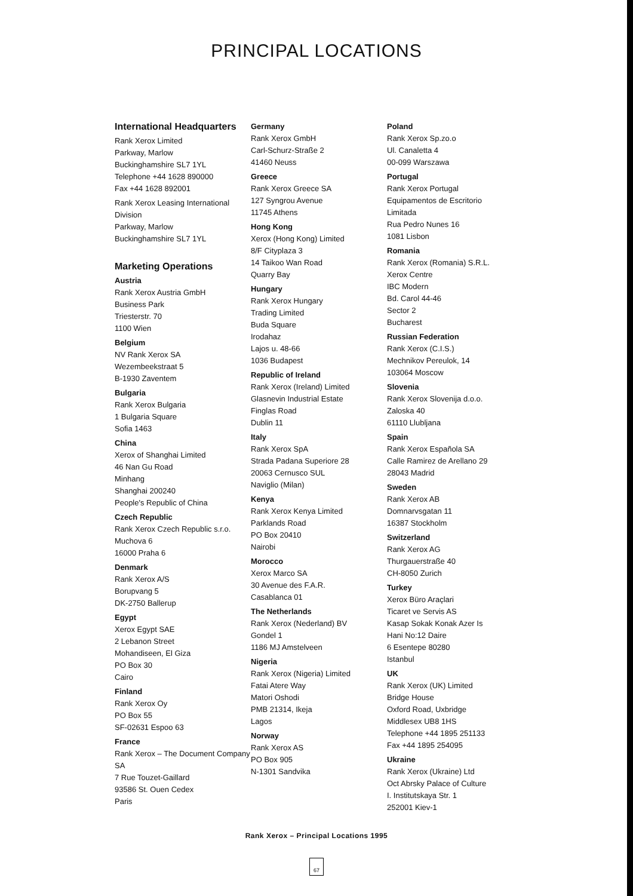PRINCIPAL LOCATIONS
International Headquarters
Rank Xerox Limited
Parkway, Marlow
Buckinghamshire SL7 1YL
Telephone +44 1628 890000
Fax +44 1628 892001
Rank Xerox Leasing International Division
Parkway, Marlow
Buckinghamshire SL7 1YL
Marketing Operations
Austria
Rank Xerox Austria GmbH
Business Park
Triesterstr. 70
1100 Wien
Belgium
NV Rank Xerox SA
Wezembeekstraat 5
B-1930 Zaventem
Bulgaria
Rank Xerox Bulgaria
1 Bulgaria Square
Sofia 1463
China
Xerox of Shanghai Limited
46 Nan Gu Road
Minhang
Shanghai 200240
People's Republic of China
Czech Republic
Rank Xerox Czech Republic s.r.o.
Muchova 6
16000 Praha 6
Denmark
Rank Xerox A/S
Borupvang 5
DK-2750 Ballerup
Egypt
Xerox Egypt SAE
2 Lebanon Street
Mohandiseen, El Giza
PO Box 30
Cairo
Finland
Rank Xerox Oy
PO Box 55
SF-02631 Espoo 63
France
Rank Xerox – The Document Company SA
7 Rue Touzet-Gaillard
93586 St. Ouen Cedex
Paris
Germany
Rank Xerox GmbH
Carl-Schurz-Straße 2
41460 Neuss
Greece
Rank Xerox Greece SA
127 Syngrou Avenue
11745 Athens
Hong Kong
Xerox (Hong Kong) Limited
8/F Cityplaza 3
14 Taikoo Wan Road
Quarry Bay
Hungary
Rank Xerox Hungary
Trading Limited
Buda Square
Irodahaz
Lajos u. 48-66
1036 Budapest
Republic of Ireland
Rank Xerox (Ireland) Limited
Glasnevin Industrial Estate
Finglas Road
Dublin 11
Italy
Rank Xerox SpA
Strada Padana Superiore 28
20063 Cernusco SUL
Naviglio (Milan)
Kenya
Rank Xerox Kenya Limited
Parklands Road
PO Box 20410
Nairobi
Morocco
Xerox Marco SA
30 Avenue des F.A.R.
Casablanca 01
The Netherlands
Rank Xerox (Nederland) BV
Gondel 1
1186 MJ Amstelveen
Nigeria
Rank Xerox (Nigeria) Limited
Fatai Atere Way
Matori Oshodi
PMB 21314, Ikeja
Lagos
Norway
Rank Xerox AS
PO Box 905
N-1301 Sandvika
Poland
Rank Xerox Sp.zo.o
Ul. Canaletta 4
00-099 Warszawa
Portugal
Rank Xerox Portugal
Equipamentos de Escritorio
Limitada
Rua Pedro Nunes 16
1081 Lisbon
Romania
Rank Xerox (Romania) S.R.L.
Xerox Centre
IBC Modern
Bd. Carol 44-46
Sector 2
Bucharest
Russian Federation
Rank Xerox (C.I.S.)
Mechnikov Pereulok, 14
103064 Moscow
Slovenia
Rank Xerox Slovenija d.o.o.
Zaloska 40
61110 Llubljana
Spain
Rank Xerox Española SA
Calle Ramirez de Arellano 29
28043 Madrid
Sweden
Rank Xerox AB
Domnarvsgatan 11
16387 Stockholm
Switzerland
Rank Xerox AG
Thurgauerstraße 40
CH-8050 Zurich
Turkey
Xerox Büro Araçlari
Ticaret ve Servis AS
Kasap Sokak Konak Azer Is
Hani No:12 Daire
6 Esentepe 80280
Istanbul
UK
Rank Xerox (UK) Limited
Bridge House
Oxford Road, Uxbridge
Middlesex UB8 1HS
Telephone +44 1895 251133
Fax +44 1895 254095
Ukraine
Rank Xerox (Ukraine) Ltd
Oct Abrsky Palace of Culture
I. Institutskaya Str. 1
252001 Kiev-1
Rank Xerox – Principal Locations 1995
67